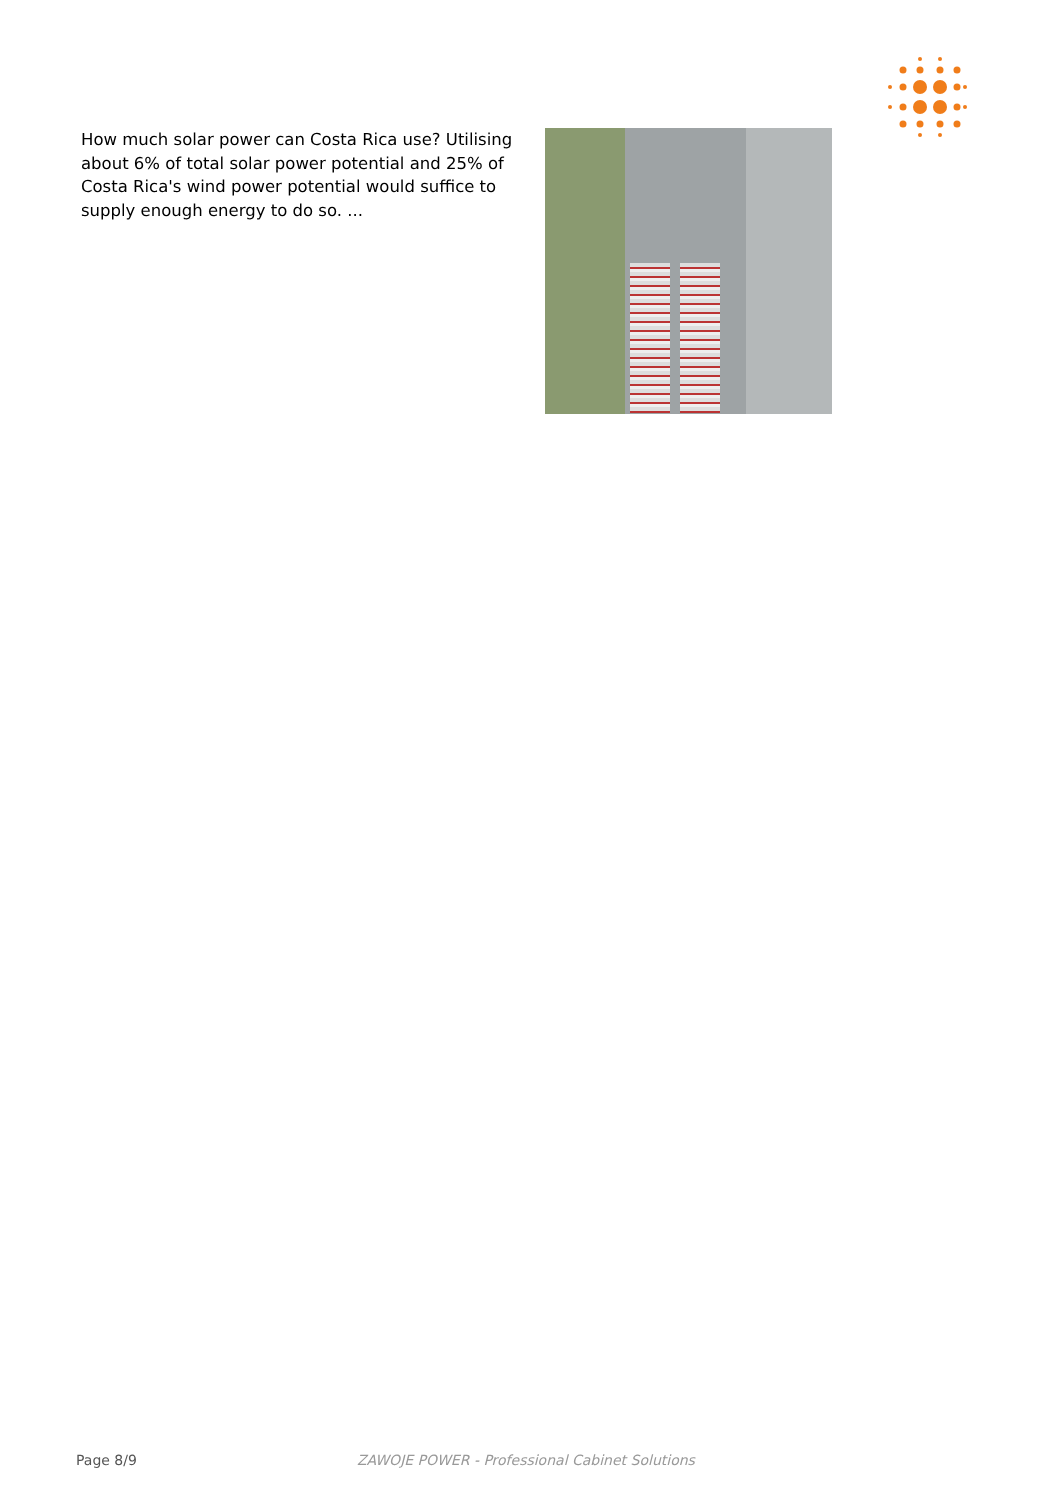How much solar power can Costa Rica use? Utilising about 6% of total solar power potential and 25% of Costa Rica's wind power potential would suffice to supply enough energy to do so. ...
Page 8/9 ZAWOJE POWER - Professional Cabinet Solutions